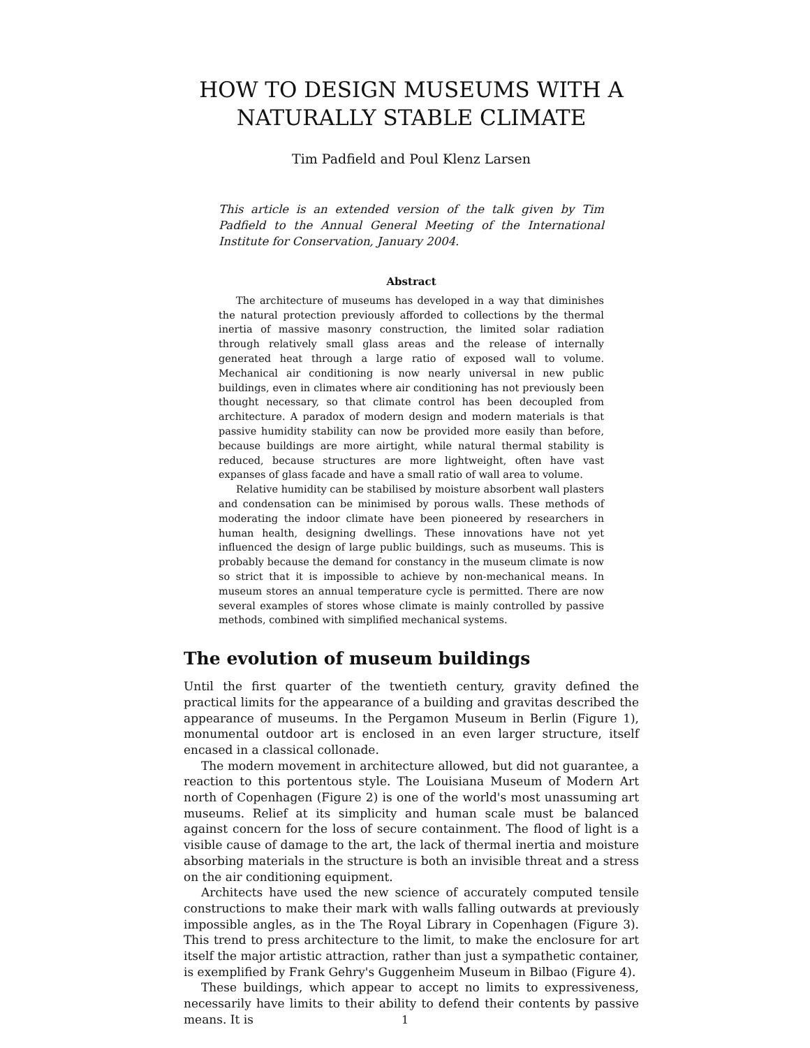HOW TO DESIGN MUSEUMS WITH A NATURALLY STABLE CLIMATE
Tim Padfield and Poul Klenz Larsen
This article is an extended version of the talk given by Tim Padfield to the Annual General Meeting of the International Institute for Conservation, January 2004.
Abstract
The architecture of museums has developed in a way that diminishes the natural protection previously afforded to collections by the thermal inertia of massive masonry construction, the limited solar radiation through relatively small glass areas and the release of internally generated heat through a large ratio of exposed wall to volume. Mechanical air conditioning is now nearly universal in new public buildings, even in climates where air conditioning has not previously been thought necessary, so that climate control has been decoupled from architecture. A paradox of modern design and modern materials is that passive humidity stability can now be provided more easily than before, because buildings are more airtight, while natural thermal stability is reduced, because structures are more lightweight, often have vast expanses of glass facade and have a small ratio of wall area to volume.
Relative humidity can be stabilised by moisture absorbent wall plasters and condensation can be minimised by porous walls. These methods of moderating the indoor climate have been pioneered by researchers in human health, designing dwellings. These innovations have not yet influenced the design of large public buildings, such as museums. This is probably because the demand for constancy in the museum climate is now so strict that it is impossible to achieve by non-mechanical means. In museum stores an annual temperature cycle is permitted. There are now several examples of stores whose climate is mainly controlled by passive methods, combined with simplified mechanical systems.
The evolution of museum buildings
Until the first quarter of the twentieth century, gravity defined the practical limits for the appearance of a building and gravitas described the appearance of museums. In the Pergamon Museum in Berlin (Figure 1), monumental outdoor art is enclosed in an even larger structure, itself encased in a classical collonade.
The modern movement in architecture allowed, but did not guarantee, a reaction to this portentous style. The Louisiana Museum of Modern Art north of Copenhagen (Figure 2) is one of the world's most unassuming art museums. Relief at its simplicity and human scale must be balanced against concern for the loss of secure containment. The flood of light is a visible cause of damage to the art, the lack of thermal inertia and moisture absorbing materials in the structure is both an invisible threat and a stress on the air conditioning equipment.
Architects have used the new science of accurately computed tensile constructions to make their mark with walls falling outwards at previously impossible angles, as in the The Royal Library in Copenhagen (Figure 3). This trend to press architecture to the limit, to make the enclosure for art itself the major artistic attraction, rather than just a sympathetic container, is exemplified by Frank Gehry's Guggenheim Museum in Bilbao (Figure 4).
These buildings, which appear to accept no limits to expressiveness, necessarily have limits to their ability to defend their contents by passive means. It is
1